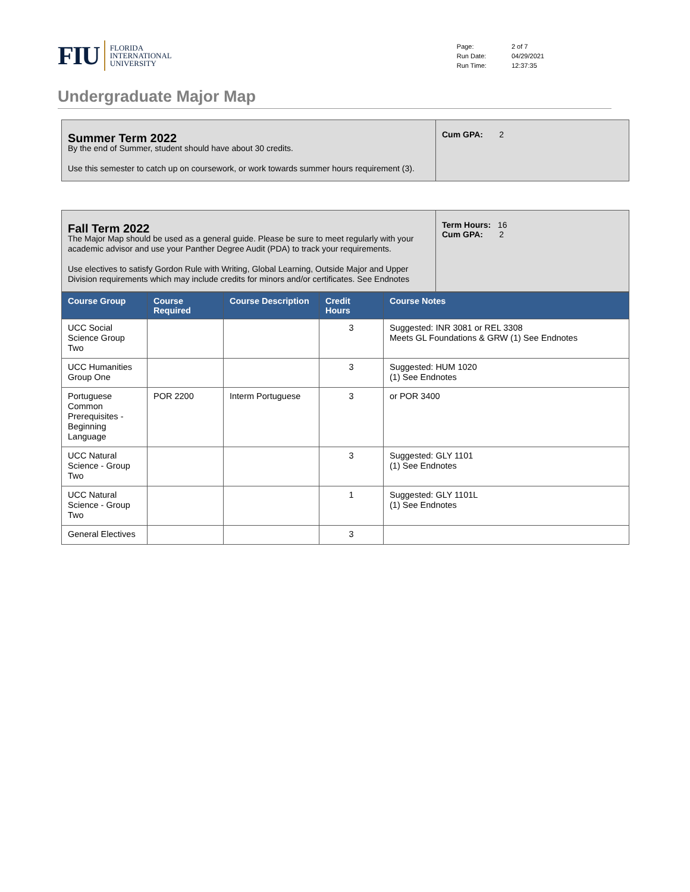FIU FLORIDA
INTERNATIONAL
UNIVERSITY
| Page: | 2 of 7 |
| Run Date: | 04/29/2021 |
| Run Time: | 12:37:35 |
Undergraduate Major Map
Summer Term 2022
By the end of Summer, student should have about 30 credits.
Use this semester to catch up on coursework, or work towards summer hours requirement (3).
Cum GPA: 2
Fall Term 2022
The Major Map should be used as a general guide. Please be sure to meet regularly with your academic advisor and use your Panther Degree Audit (PDA) to track your requirements.
Use electives to satisfy Gordon Rule with Writing, Global Learning, Outside Major and Upper Division requirements which may include credits for minors and/or certificates. See Endnotes
Term Hours: 16
Cum GPA: 2
| Course Group | Course Required | Course Description | Credit Hours | Course Notes |
| --- | --- | --- | --- | --- |
| UCC Social Science Group Two | | | 3 | Suggested: INR 3081 or REL 3308 Meets GL Foundations & GRW (1) See Endnotes |
| UCC Humanities Group One | | | 3 | Suggested: HUM 1020 (1) See Endnotes |
| Portuguese Common Prerequisites - Beginning Language | POR 2200 | Interm Portuguese | 3 | or POR 3400 |
| UCC Natural Science - Group Two | | | 3 | Suggested: GLY 1101 (1) See Endnotes |
| UCC Natural Science - Group Two | | | 1 | Suggested: GLY 1101L (1) See Endnotes |
| General Electives | | | 3 | |